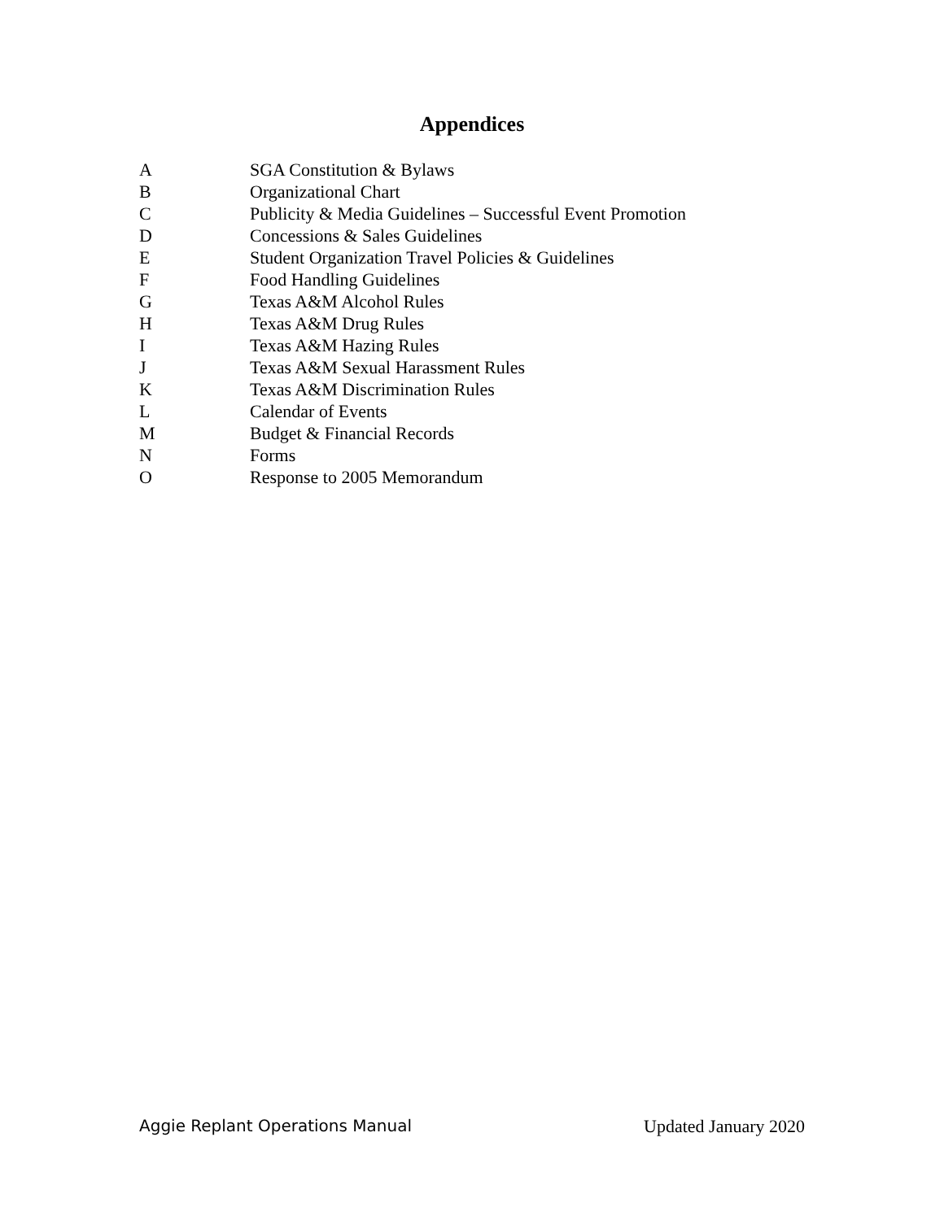Appendices
A SGA Constitution & Bylaws
B Organizational Chart
C Publicity & Media Guidelines – Successful Event Promotion
D Concessions & Sales Guidelines
E Student Organization Travel Policies & Guidelines
F Food Handling Guidelines
G Texas A&M Alcohol Rules
H Texas A&M Drug Rules
I Texas A&M Hazing Rules
J Texas A&M Sexual Harassment Rules
K Texas A&M Discrimination Rules
L Calendar of Events
M Budget & Financial Records
N Forms
O Response to 2005 Memorandum
Aggie Replant Operations Manual Updated January 2020